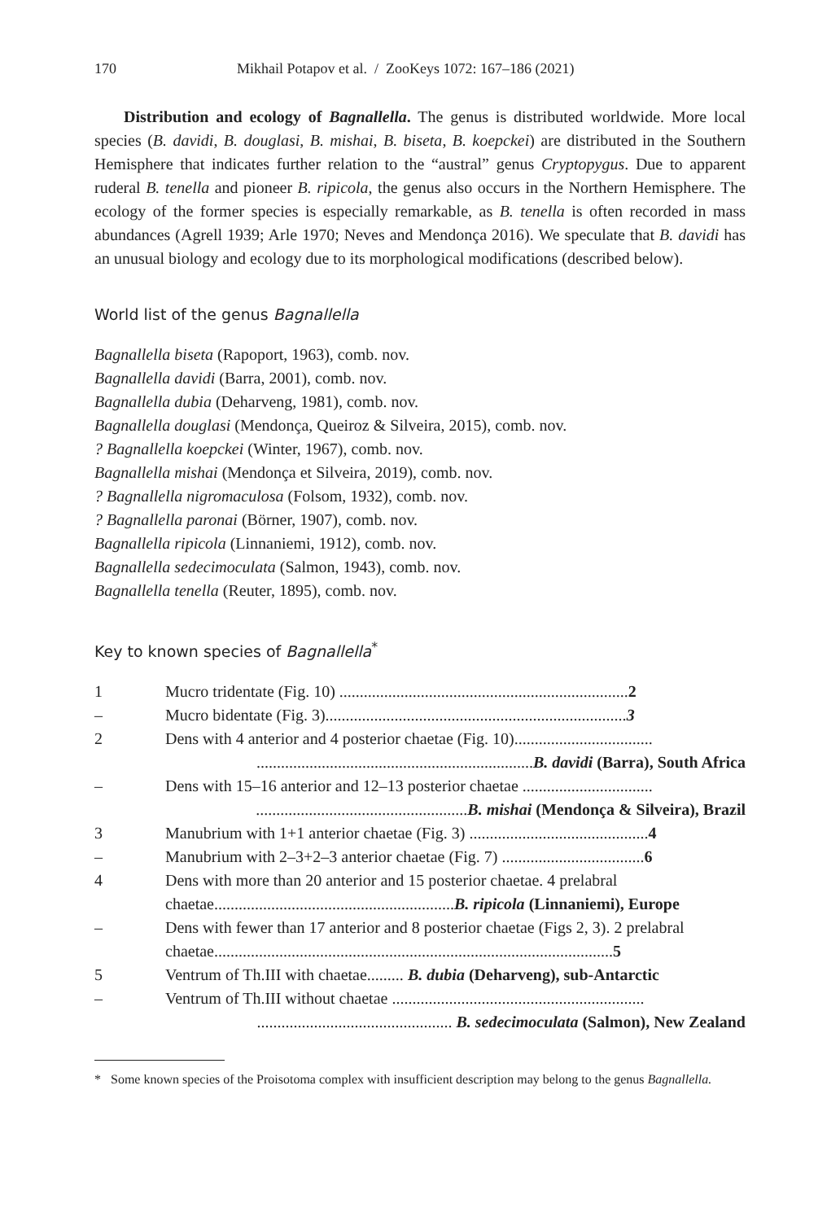170 Mikhail Potapov et al. / ZooKeys 1072: 167–186 (2021)
Distribution and ecology of Bagnallella. The genus is distributed worldwide. More local species (B. davidi, B. douglasi, B. mishai, B. biseta, B. koepckei) are distributed in the Southern Hemisphere that indicates further relation to the “austral” genus Cryptopygus. Due to apparent ruderal B. tenella and pioneer B. ripicola, the genus also occurs in the Northern Hemisphere. The ecology of the former species is especially remarkable, as B. tenella is often recorded in mass abundances (Agrell 1939; Arle 1970; Neves and Mendonça 2016). We speculate that B. davidi has an unusual biology and ecology due to its morphological modifications (described below).
World list of the genus Bagnallella
Bagnallella biseta (Rapoport, 1963), comb. nov.
Bagnallella davidi (Barra, 2001), comb. nov.
Bagnallella dubia (Deharveng, 1981), comb. nov.
Bagnallella douglasi (Mendonça, Queiroz & Silveira, 2015), comb. nov.
? Bagnallella koepckei (Winter, 1967), comb. nov.
Bagnallella mishai (Mendonça et Silveira, 2019), comb. nov.
? Bagnallella nigromaculosa (Folsom, 1932), comb. nov.
? Bagnallella paronai (Börner, 1907), comb. nov.
Bagnallella ripicola (Linnaniemi, 1912), comb. nov.
Bagnallella sedecimoculata (Salmon, 1943), comb. nov.
Bagnallella tenella (Reuter, 1895), comb. nov.
Key to known species of Bagnallella<sup>*</sup>
| 1 | Mucro tridentate (Fig. 10) ....................................................................... 2 |
| – | Mucro bidentate (Fig. 3).......................................................................... 3 |
| 2 | Dens with 4 anterior and 4 posterior chaetae (Fig. 10).................................. .................................................................... B. davidi (Barra), South Africa |
| – | Dens with 15–16 anterior and 12–13 posterior chaetae ................................ .................................................... B. mishai (Mendonça & Silveira), Brazil |
| 3 | Manubrium with 1+1 anterior chaetae (Fig. 3) ............................................ 4 |
| – | Manubrium with 2–3+2–3 anterior chaetae (Fig. 7) ................................... 6 |
| 4 | Dens with more than 20 anterior and 15 posterior chaetae. 4 prelabral chaetae........................................................... B. ripicola (Linnaniemi), Europe |
| – | Dens with fewer than 17 anterior and 8 posterior chaetae (Figs 2, 3). 2 prelabral chaetae.................................................................................................. 5 |
| 5 | Ventrum of Th.III with chaetae......... B. dubia (Deharveng), sub-Antarctic |
| – | Ventrum of Th.III without chaetae .............................................................. ................................................ B. sedecimoculata (Salmon), New Zealand |
* Some known species of the Proisotoma complex with insufficient description may belong to the genus Bagnallella.